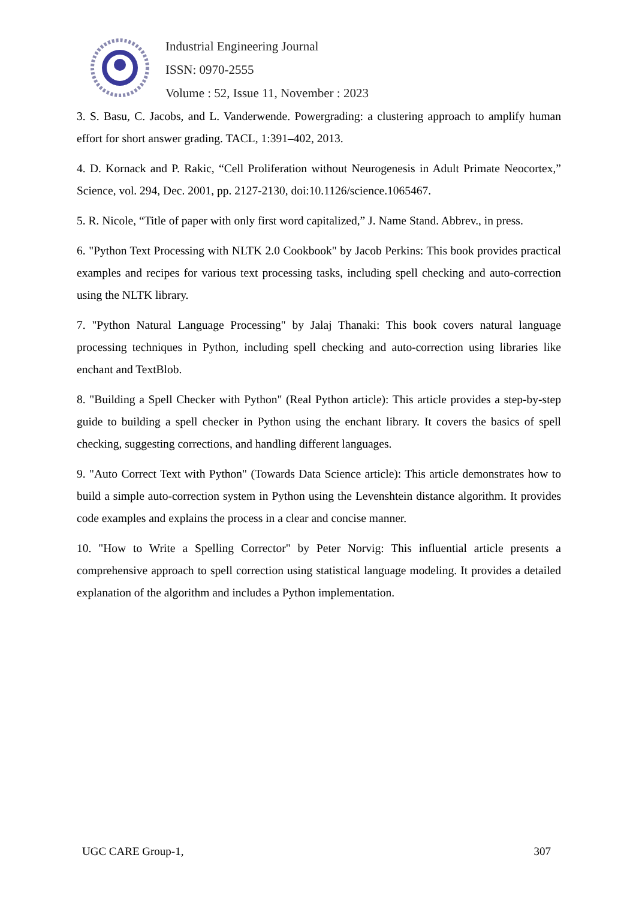Industrial Engineering Journal
ISSN: 0970-2555
Volume : 52, Issue 11, November : 2023
3. S. Basu, C. Jacobs, and L. Vanderwende. Powergrading: a clustering approach to amplify human effort for short answer grading. TACL, 1:391–402, 2013.
4. D. Kornack and P. Rakic, “Cell Proliferation without Neurogenesis in Adult Primate Neocortex,” Science, vol. 294, Dec. 2001, pp. 2127-2130, doi:10.1126/science.1065467.
5. R. Nicole, “Title of paper with only first word capitalized,” J. Name Stand. Abbrev., in press.
6. "Python Text Processing with NLTK 2.0 Cookbook" by Jacob Perkins: This book provides practical examples and recipes for various text processing tasks, including spell checking and auto-correction using the NLTK library.
7. "Python Natural Language Processing" by Jalaj Thanaki: This book covers natural language processing techniques in Python, including spell checking and auto-correction using libraries like enchant and TextBlob.
8. "Building a Spell Checker with Python" (Real Python article): This article provides a step-by-step guide to building a spell checker in Python using the enchant library. It covers the basics of spell checking, suggesting corrections, and handling different languages.
9. "Auto Correct Text with Python" (Towards Data Science article): This article demonstrates how to build a simple auto-correction system in Python using the Levenshtein distance algorithm. It provides code examples and explains the process in a clear and concise manner.
10. "How to Write a Spelling Corrector" by Peter Norvig: This influential article presents a comprehensive approach to spell correction using statistical language modeling. It provides a detailed explanation of the algorithm and includes a Python implementation.
UGC CARE Group-1, 307